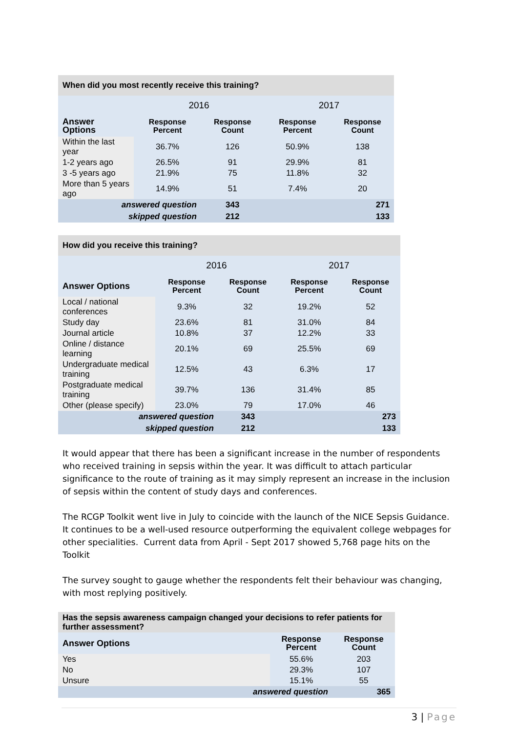| When did you most recently receive this training? | | | | |
| | 2016 | | 2017 | |
| Answer Options | Response Percent | Response Count | Response Percent | Response Count |
| Within the last year | 36.7% | 126 | 50.9% | 138 |
| 1-2 years ago | 26.5% | 91 | 29.9% | 81 |
| 3 -5 years ago | 21.9% | 75 | 11.8% | 32 |
| More than 5 years ago | 14.9% | 51 | 7.4% | 20 |
| answered question | | 343 | | 271 |
| skipped question | | 212 | | 133 |
| How did you receive this training? | | | | |
| | 2016 | | 2017 | |
| Answer Options | Response Percent | Response Count | Response Percent | Response Count |
| Local / national conferences | 9.3% | 32 | 19.2% | 52 |
| Study day | 23.6% | 81 | 31.0% | 84 |
| Journal article | 10.8% | 37 | 12.2% | 33 |
| Online / distance learning | 20.1% | 69 | 25.5% | 69 |
| Undergraduate medical training | 12.5% | 43 | 6.3% | 17 |
| Postgraduate medical training | 39.7% | 136 | 31.4% | 85 |
| Other (please specify) | 23.0% | 79 | 17.0% | 46 |
| answered question | | 343 | | 273 |
| skipped question | | 212 | | 133 |
It would appear that there has been a significant increase in the number of respondents who received training in sepsis within the year. It was difficult to attach particular significance to the route of training as it may simply represent an increase in the inclusion of sepsis within the content of study days and conferences.
The RCGP Toolkit went live in July to coincide with the launch of the NICE Sepsis Guidance. It continues to be a well-used resource outperforming the equivalent college webpages for other specialities. Current data from April - Sept 2017 showed 5,768 page hits on the Toolkit
The survey sought to gauge whether the respondents felt their behaviour was changing, with most replying positively.
| Has the sepsis awareness campaign changed your decisions to refer patients for further assessment? | | |
| Answer Options | Response Percent | Response Count |
| Yes | 55.6% | 203 |
| No | 29.3% | 107 |
| Unsure | 15.1% | 55 |
| answered question | | 365 |
3 | Page